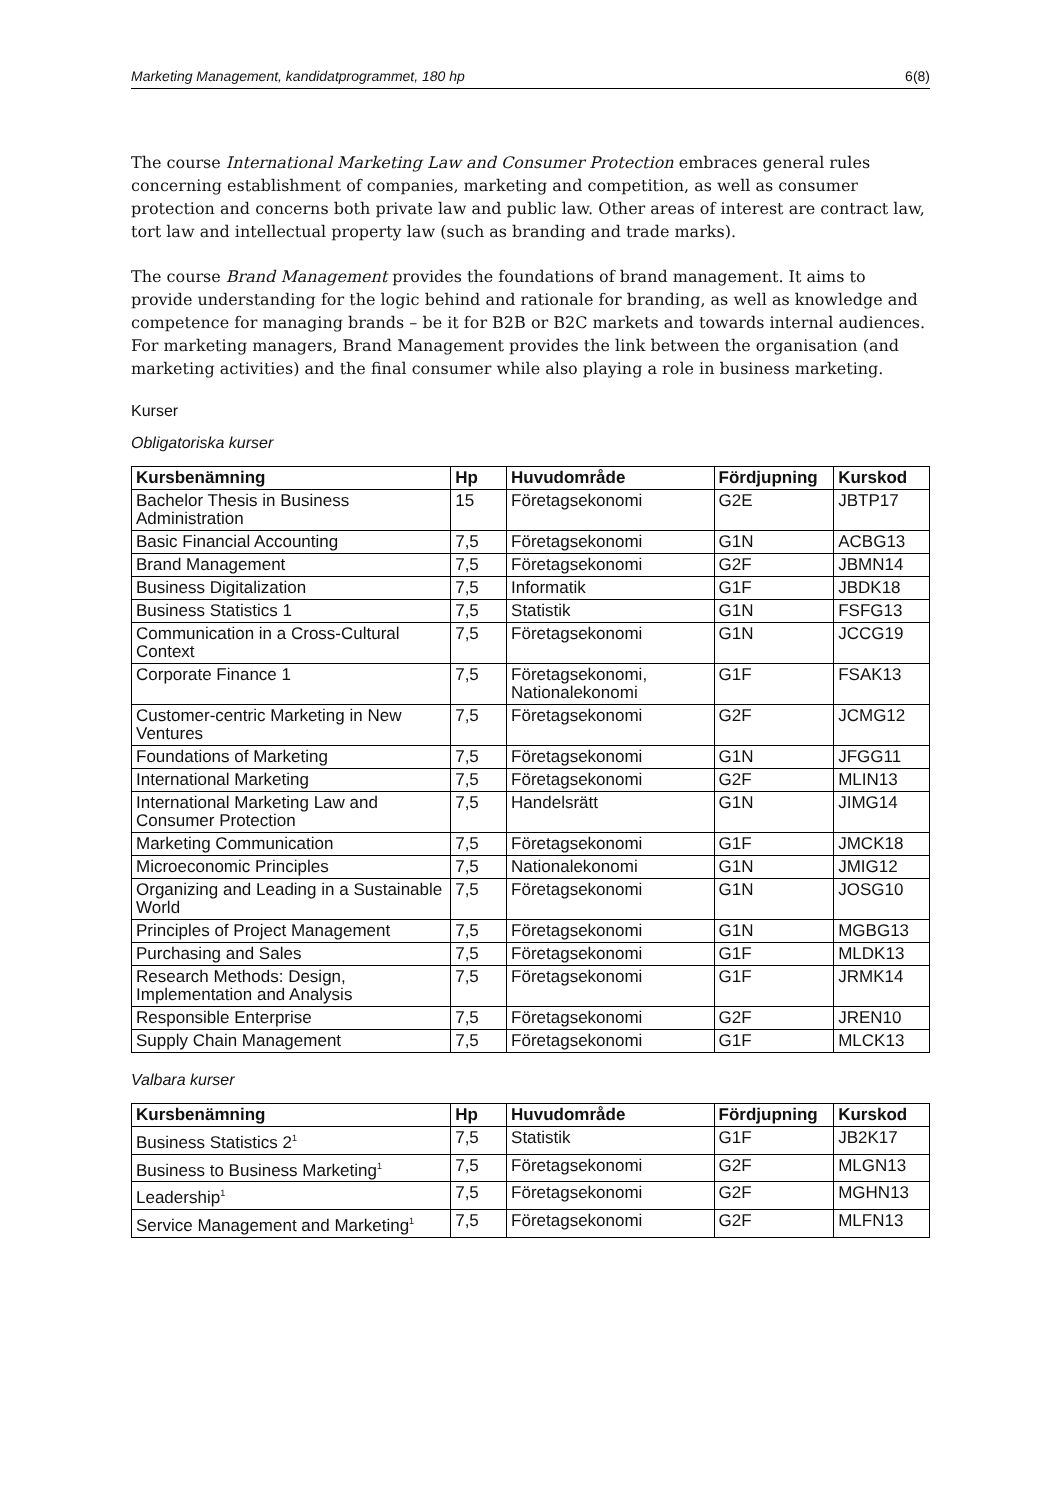Marketing Management, kandidatprogrammet, 180 hp 6(8)
The course International Marketing Law and Consumer Protection embraces general rules concerning establishment of companies, marketing and competition, as well as consumer protection and concerns both private law and public law. Other areas of interest are contract law, tort law and intellectual property law (such as branding and trade marks).
The course Brand Management provides the foundations of brand management. It aims to provide understanding for the logic behind and rationale for branding, as well as knowledge and competence for managing brands – be it for B2B or B2C markets and towards internal audiences. For marketing managers, Brand Management provides the link between the organisation (and marketing activities) and the final consumer while also playing a role in business marketing.
Kurser
Obligatoriska kurser
| Kursbenämning | Hp | Huvudområde | Fördjupning | Kurskod |
| --- | --- | --- | --- | --- |
| Bachelor Thesis in Business Administration | 15 | Företagsekonomi | G2E | JBTP17 |
| Basic Financial Accounting | 7,5 | Företagsekonomi | G1N | ACBG13 |
| Brand Management | 7,5 | Företagsekonomi | G2F | JBMN14 |
| Business Digitalization | 7,5 | Informatik | G1F | JBDK18 |
| Business Statistics 1 | 7,5 | Statistik | G1N | FSFG13 |
| Communication in a Cross-Cultural Context | 7,5 | Företagsekonomi | G1N | JCCG19 |
| Corporate Finance 1 | 7,5 | Företagsekonomi, Nationalekonomi | G1F | FSAK13 |
| Customer-centric Marketing in New Ventures | 7,5 | Företagsekonomi | G2F | JCMG12 |
| Foundations of Marketing | 7,5 | Företagsekonomi | G1N | JFGG11 |
| International Marketing | 7,5 | Företagsekonomi | G2F | MLIN13 |
| International Marketing Law and Consumer Protection | 7,5 | Handelsrätt | G1N | JIMG14 |
| Marketing Communication | 7,5 | Företagsekonomi | G1F | JMCK18 |
| Microeconomic Principles | 7,5 | Nationalekonomi | G1N | JMIG12 |
| Organizing and Leading in a Sustainable World | 7,5 | Företagsekonomi | G1N | JOSG10 |
| Principles of Project Management | 7,5 | Företagsekonomi | G1N | MGBG13 |
| Purchasing and Sales | 7,5 | Företagsekonomi | G1F | MLDK13 |
| Research Methods: Design, Implementation and Analysis | 7,5 | Företagsekonomi | G1F | JRMK14 |
| Responsible Enterprise | 7,5 | Företagsekonomi | G2F | JREN10 |
| Supply Chain Management | 7,5 | Företagsekonomi | G1F | MLCK13 |
Valbara kurser
| Kursbenämning | Hp | Huvudområde | Fördjupning | Kurskod |
| --- | --- | --- | --- | --- |
| Business Statistics 2<sup>1</sup> | 7,5 | Statistik | G1F | JB2K17 |
| Business to Business Marketing<sup>1</sup> | 7,5 | Företagsekonomi | G2F | MLGN13 |
| Leadership<sup>1</sup> | 7,5 | Företagsekonomi | G2F | MGHN13 |
| Service Management and Marketing<sup>1</sup> | 7,5 | Företagsekonomi | G2F | MLFN13 |